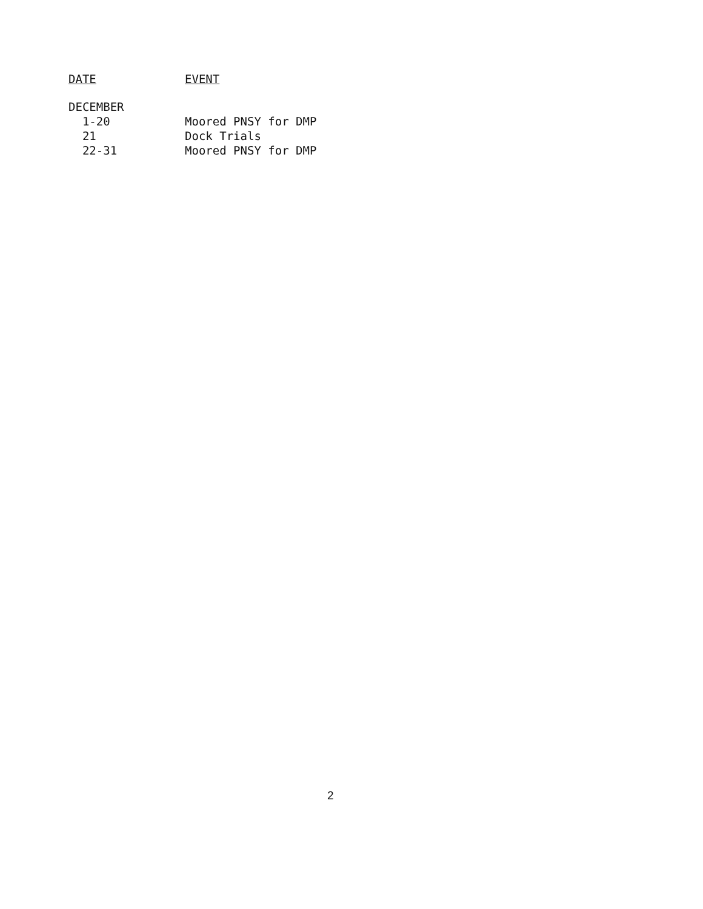| DATE | EVENT |
| --- | --- |
| DECEMBER | |
| 1-20 | Moored PNSY for DMP |
| 21 | Dock Trials |
| 22-31 | Moored PNSY for DMP |
2